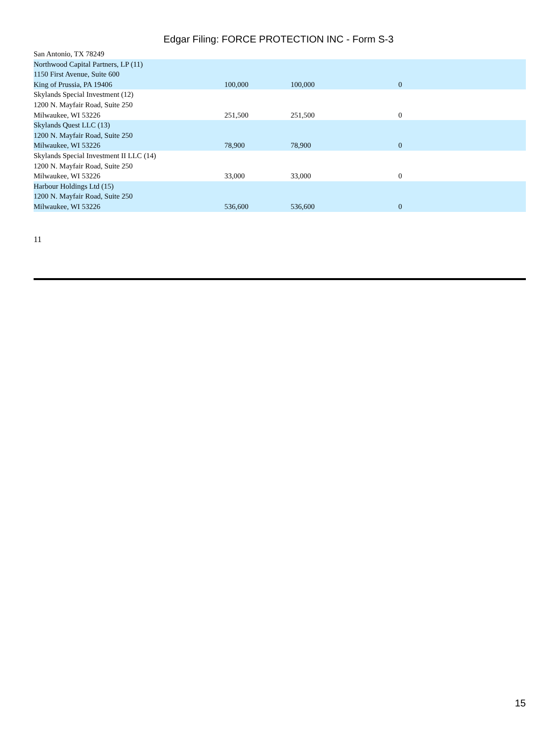Edgar Filing: FORCE PROTECTION INC - Form S-3
| San Antonio, TX 78249 | | | | |
| Northwood Capital Partners, LP (11) 1150 First Avenue, Suite 600 King of Prussia, PA 19406 | 100,000 | 100,000 | | 0 |
| Skylands Special Investment (12) 1200 N. Mayfair Road, Suite 250 Milwaukee, WI 53226 | 251,500 | 251,500 | | 0 |
| Skylands Quest LLC (13) 1200 N. Mayfair Road, Suite 250 Milwaukee, WI 53226 | 78,900 | 78,900 | | 0 |
| Skylands Special Investment II LLC (14) 1200 N. Mayfair Road, Suite 250 Milwaukee, WI 53226 | 33,000 | 33,000 | | 0 |
| Harbour Holdings Ltd (15) 1200 N. Mayfair Road, Suite 250 Milwaukee, WI 53226 | 536,600 | 536,600 | | 0 |
11
15